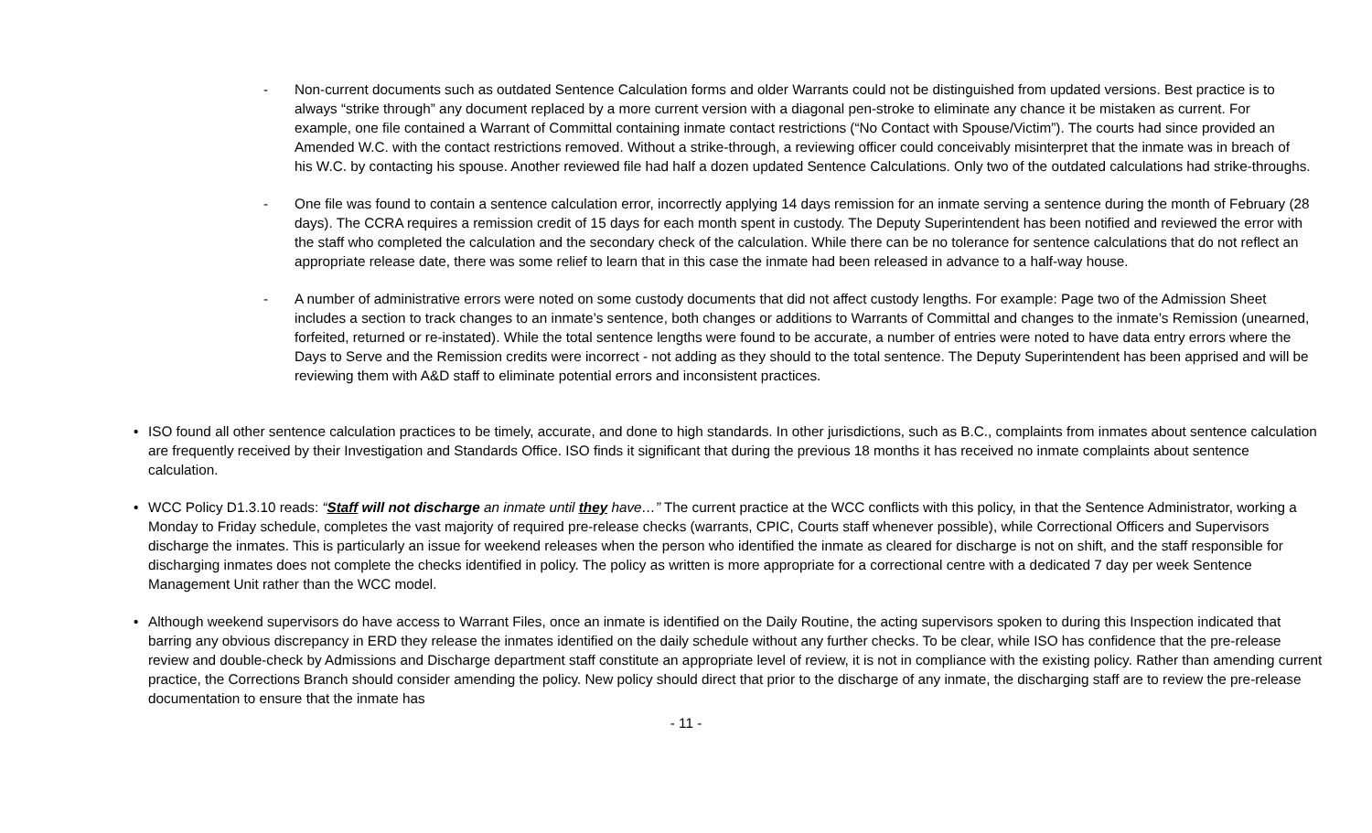- Non-current documents such as outdated Sentence Calculation forms and older Warrants could not be distinguished from updated versions. Best practice is to always “strike through” any document replaced by a more current version with a diagonal pen-stroke to eliminate any chance it be mistaken as current. For example, one file contained a Warrant of Committal containing inmate contact restrictions (“No Contact with Spouse/Victim”). The courts had since provided an Amended W.C. with the contact restrictions removed. Without a strike-through, a reviewing officer could conceivably misinterpret that the inmate was in breach of his W.C. by contacting his spouse. Another reviewed file had half a dozen updated Sentence Calculations. Only two of the outdated calculations had strike-throughs.
- One file was found to contain a sentence calculation error, incorrectly applying 14 days remission for an inmate serving a sentence during the month of February (28 days). The CCRA requires a remission credit of 15 days for each month spent in custody. The Deputy Superintendent has been notified and reviewed the error with the staff who completed the calculation and the secondary check of the calculation. While there can be no tolerance for sentence calculations that do not reflect an appropriate release date, there was some relief to learn that in this case the inmate had been released in advance to a half-way house.
- A number of administrative errors were noted on some custody documents that did not affect custody lengths. For example: Page two of the Admission Sheet includes a section to track changes to an inmate’s sentence, both changes or additions to Warrants of Committal and changes to the inmate’s Remission (unearned, forfeited, returned or re-instated). While the total sentence lengths were found to be accurate, a number of entries were noted to have data entry errors where the Days to Serve and the Remission credits were incorrect - not adding as they should to the total sentence. The Deputy Superintendent has been apprised and will be reviewing them with A&D staff to eliminate potential errors and inconsistent practices.
• ISO found all other sentence calculation practices to be timely, accurate, and done to high standards. In other jurisdictions, such as B.C., complaints from inmates about sentence calculation are frequently received by their Investigation and Standards Office. ISO finds it significant that during the previous 18 months it has received no inmate complaints about sentence calculation.
• WCC Policy D1.3.10 reads: “Staff will not discharge an inmate until they have…” The current practice at the WCC conflicts with this policy, in that the Sentence Administrator, working a Monday to Friday schedule, completes the vast majority of required pre-release checks (warrants, CPIC, Courts staff whenever possible), while Correctional Officers and Supervisors discharge the inmates. This is particularly an issue for weekend releases when the person who identified the inmate as cleared for discharge is not on shift, and the staff responsible for discharging inmates does not complete the checks identified in policy. The policy as written is more appropriate for a correctional centre with a dedicated 7 day per week Sentence Management Unit rather than the WCC model.
• Although weekend supervisors do have access to Warrant Files, once an inmate is identified on the Daily Routine, the acting supervisors spoken to during this Inspection indicated that barring any obvious discrepancy in ERD they release the inmates identified on the daily schedule without any further checks. To be clear, while ISO has confidence that the pre-release review and double-check by Admissions and Discharge department staff constitute an appropriate level of review, it is not in compliance with the existing policy. Rather than amending current practice, the Corrections Branch should consider amending the policy. New policy should direct that prior to the discharge of any inmate, the discharging staff are to review the pre-release documentation to ensure that the inmate has
- 11 -